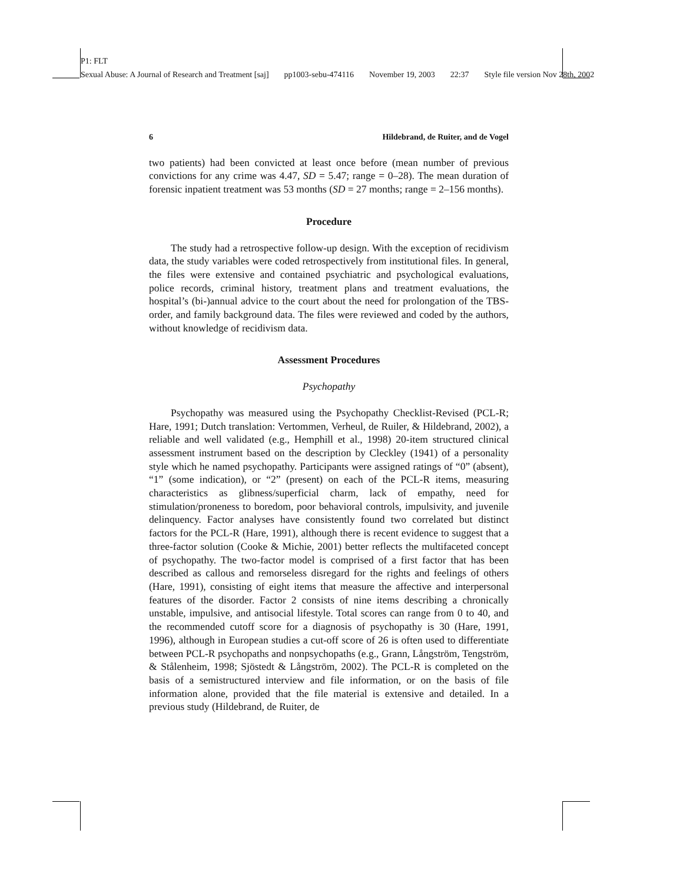P1: FLT
Sexual Abuse: A Journal of Research and Treatment [saj] pp1003-sebu-474116 November 19, 2003 22:37 Style file version Nov 28th, 2002
6 Hildebrand, de Ruiter, and de Vogel
two patients) had been convicted at least once before (mean number of previous convictions for any crime was 4.47, SD = 5.47; range = 0–28). The mean duration of forensic inpatient treatment was 53 months (SD = 27 months; range = 2–156 months).
Procedure
The study had a retrospective follow-up design. With the exception of recidivism data, the study variables were coded retrospectively from institutional files. In general, the files were extensive and contained psychiatric and psychological evaluations, police records, criminal history, treatment plans and treatment evaluations, the hospital’s (bi-)annual advice to the court about the need for prolongation of the TBS-order, and family background data. The files were reviewed and coded by the authors, without knowledge of recidivism data.
Assessment Procedures
Psychopathy
Psychopathy was measured using the Psychopathy Checklist-Revised (PCL-R; Hare, 1991; Dutch translation: Vertommen, Verheul, de Ruiler, & Hildebrand, 2002), a reliable and well validated (e.g., Hemphill et al., 1998) 20-item structured clinical assessment instrument based on the description by Cleckley (1941) of a personality style which he named psychopathy. Participants were assigned ratings of “0” (absent), “1” (some indication), or “2” (present) on each of the PCL-R items, measuring characteristics as glibness/superficial charm, lack of empathy, need for stimulation/proneness to boredom, poor behavioral controls, impulsivity, and juvenile delinquency. Factor analyses have consistently found two correlated but distinct factors for the PCL-R (Hare, 1991), although there is recent evidence to suggest that a three-factor solution (Cooke & Michie, 2001) better reflects the multifaceted concept of psychopathy. The two-factor model is comprised of a first factor that has been described as callous and remorseless disregard for the rights and feelings of others (Hare, 1991), consisting of eight items that measure the affective and interpersonal features of the disorder. Factor 2 consists of nine items describing a chronically unstable, impulsive, and antisocial lifestyle. Total scores can range from 0 to 40, and the recommended cutoff score for a diagnosis of psychopathy is 30 (Hare, 1991, 1996), although in European studies a cut-off score of 26 is often used to differentiate between PCL-R psychopaths and nonpsychopaths (e.g., Grann, Långström, Tengström, & Stålenheim, 1998; Sjöstedt & Långström, 2002). The PCL-R is completed on the basis of a semistructured interview and file information, or on the basis of file information alone, provided that the file material is extensive and detailed. In a previous study (Hildebrand, de Ruiter, de